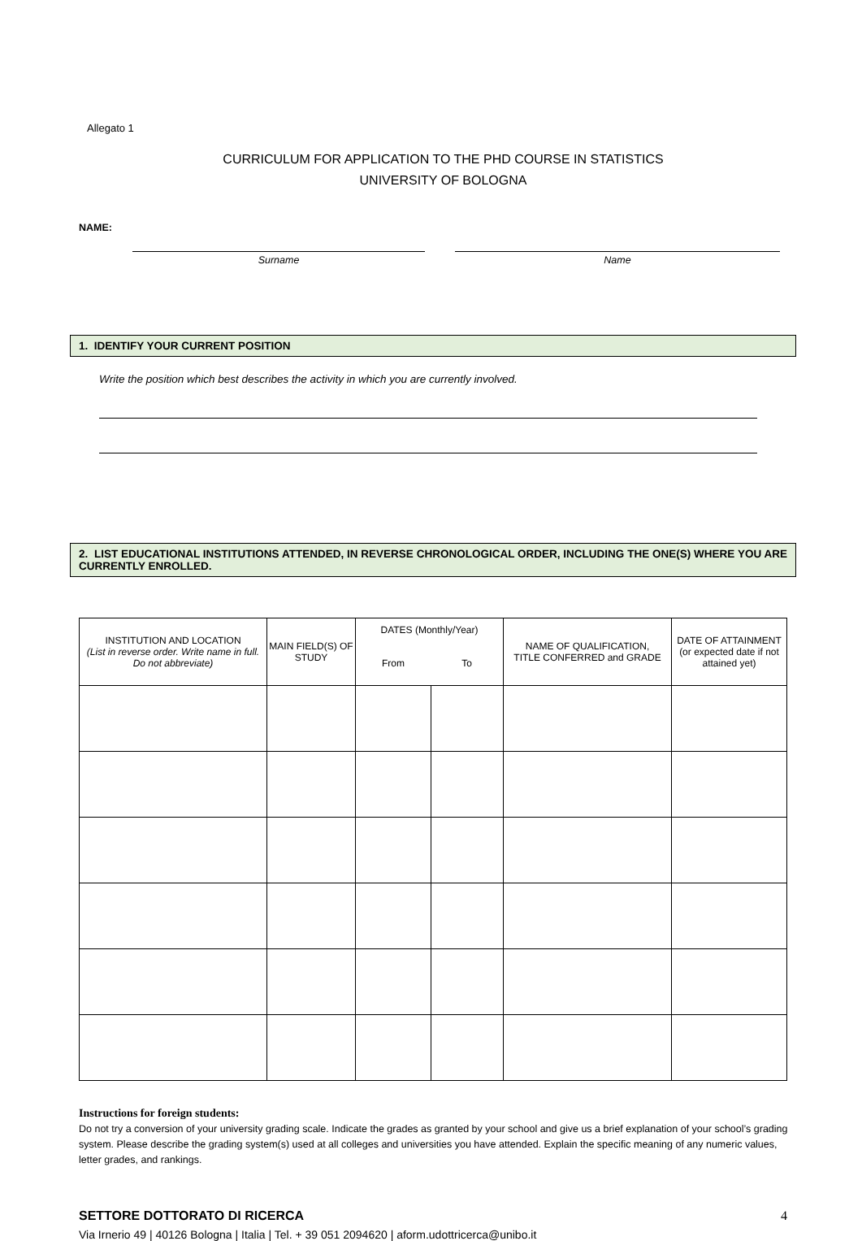Allegato 1
CURRICULUM FOR APPLICATION TO THE PHD COURSE IN STATISTICS
UNIVERSITY OF BOLOGNA
NAME:
Surname Name
1. IDENTIFY YOUR CURRENT POSITION
Write the position which best describes the activity in which you are currently involved.
2. LIST EDUCATIONAL INSTITUTIONS ATTENDED, IN REVERSE CHRONOLOGICAL ORDER, INCLUDING THE ONE(S) WHERE YOU ARE CURRENTLY ENROLLED.
| INSTITUTION AND LOCATION (List in reverse order. Write name in full. Do not abbreviate) | MAIN FIELD(S) OF STUDY | DATES (Monthly/Year) | | NAME OF QUALIFICATION, TITLE CONFERRED and GRADE | DATE OF ATTAINMENT (or expected date if not attained yet) |
| --- | --- | --- | --- | --- | --- |
| | | From | To | | |
Instructions for foreign students:
Do not try a conversion of your university grading scale. Indicate the grades as granted by your school and give us a brief explanation of your school’s grading system. Please describe the grading system(s) used at all colleges and universities you have attended. Explain the specific meaning of any numeric values, letter grades, and rankings.
SETTORE DOTTORATO DI RICERCA 4
Via Irnerio 49 | 40126 Bologna | Italia | Tel. + 39 051 2094620 | aform.udottricerca@unibo.it